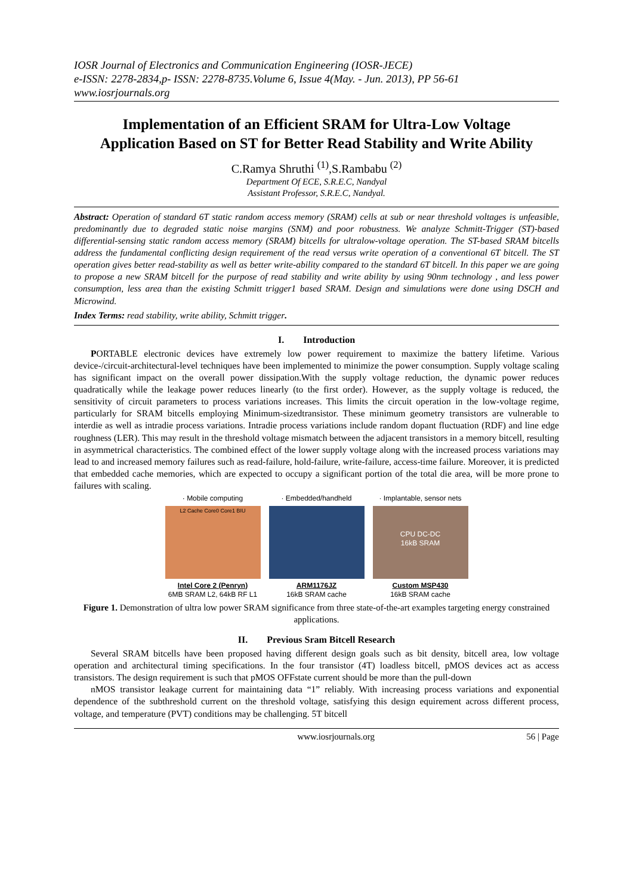IOSR Journal of Electronics and Communication Engineering (IOSR-JECE)
e-ISSN: 2278-2834,p- ISSN: 2278-8735.Volume 6, Issue 4(May. - Jun. 2013), PP 56-61
www.iosrjournals.org
Implementation of an Efficient SRAM for Ultra-Low Voltage Application Based on ST for Better Read Stability and Write Ability
C.Ramya Shruthi <sup>(1)</sup>,S.Rambabu <sup>(2)</sup>
Department Of ECE, S.R.E.C, Nandyal
Assistant Professor, S.R.E.C, Nandyal.
Abstract: Operation of standard 6T static random access memory (SRAM) cells at sub or near threshold voltages is unfeasible, predominantly due to degraded static noise margins (SNM) and poor robustness. We analyze Schmitt-Trigger (ST)-based differential-sensing static random access memory (SRAM) bitcells for ultralow-voltage operation. The ST-based SRAM bitcells address the fundamental conflicting design requirement of the read versus write operation of a conventional 6T bitcell. The ST operation gives better read-stability as well as better write-ability compared to the standard 6T bitcell. In this paper we are going to propose a new SRAM bitcell for the purpose of read stability and write ability by using 90nm technology , and less power consumption, less area than the existing Schmitt trigger1 based SRAM. Design and simulations were done using DSCH and Microwind.
Index Terms: read stability, write ability, Schmitt trigger.
I. Introduction
PORTABLE electronic devices have extremely low power requirement to maximize the battery lifetime. Various device-/circuit-architectural-level techniques have been implemented to minimize the power consumption. Supply voltage scaling has significant impact on the overall power dissipation.With the supply voltage reduction, the dynamic power reduces quadratically while the leakage power reduces linearly (to the first order). However, as the supply voltage is reduced, the sensitivity of circuit parameters to process variations increases. This limits the circuit operation in the low-voltage regime, particularly for SRAM bitcells employing Minimum-sizedtransistor. These minimum geometry transistors are vulnerable to interdie as well as intradie process variations. Intradie process variations include random dopant fluctuation (RDF) and line edge roughness (LER). This may result in the threshold voltage mismatch between the adjacent transistors in a memory bitcell, resulting in asymmetrical characteristics. The combined effect of the lower supply voltage along with the increased process variations may lead to and increased memory failures such as read-failure, hold-failure, write-failure, access-time failure. Moreover, it is predicted that embedded cache memories, which are expected to occupy a significant portion of the total die area, will be more prone to failures with scaling.
· Mobile computing
L2 Cache Core0 Core1 BIU
Intel Core 2 (Penryn)
6MB SRAM L2, 64kB RF L1
· Embedded/handheld
ARM1176JZ
16kB SRAM cache
· Implantable, sensor nets
CPU DC-DC
16kB SRAM
Custom MSP430
16kB SRAM cache
Figure 1. Demonstration of ultra low power SRAM significance from three state-of-the-art examples targeting energy constrained applications.
II. Previous Sram Bitcell Research
Several SRAM bitcells have been proposed having different design goals such as bit density, bitcell area, low voltage operation and architectural timing specifications. In the four transistor (4T) loadless bitcell, pMOS devices act as access transistors. The design requirement is such that pMOS OFFstate current should be more than the pull-down
nMOS transistor leakage current for maintaining data “1” reliably. With increasing process variations and exponential dependence of the subthreshold current on the threshold voltage, satisfying this design equirement across different process, voltage, and temperature (PVT) conditions may be challenging. 5T bitcell
www.iosrjournals.org 56 | Page